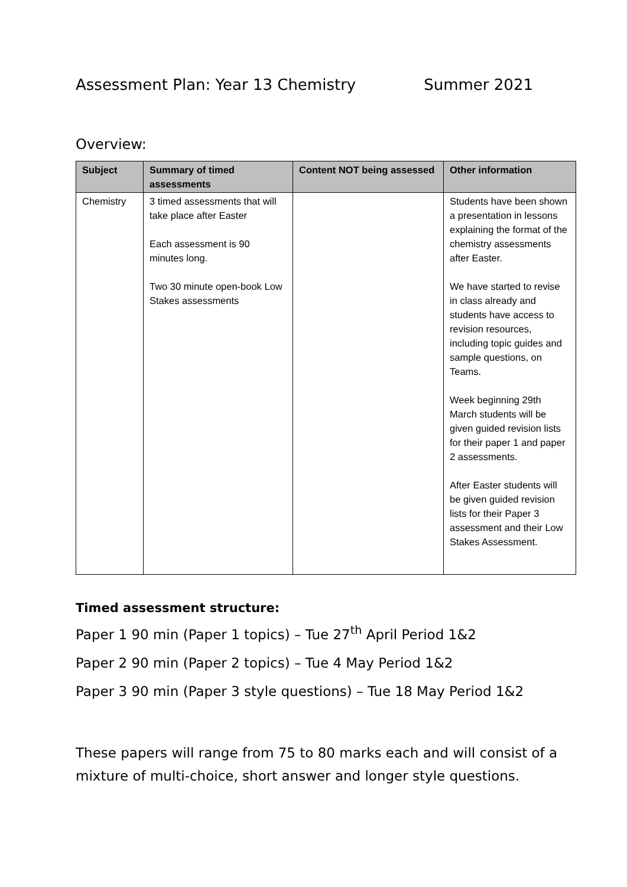Assessment Plan: Year 13 Chemistry Summer 2021
Overview:
| Subject | Summary of timed assessments | Content NOT being assessed | Other information |
| --- | --- | --- | --- |
| Chemistry | 3 timed assessments that will take place after Easter Each assessment is 90 minutes long. Two 30 minute open-book Low Stakes assessments | | Students have been shown a presentation in lessons explaining the format of the chemistry assessments after Easter. We have started to revise in class already and students have access to revision resources, including topic guides and sample questions, on Teams. Week beginning 29th March students will be given guided revision lists for their paper 1 and paper 2 assessments. After Easter students will be given guided revision lists for their Paper 3 assessment and their Low Stakes Assessment. |
Timed assessment structure:
Paper 1 90 min (Paper 1 topics) – Tue 27<sup>th</sup> April Period 1&2
Paper 2 90 min (Paper 2 topics) – Tue 4 May Period 1&2
Paper 3 90 min (Paper 3 style questions) – Tue 18 May Period 1&2
These papers will range from 75 to 80 marks each and will consist of a mixture of multi-choice, short answer and longer style questions.